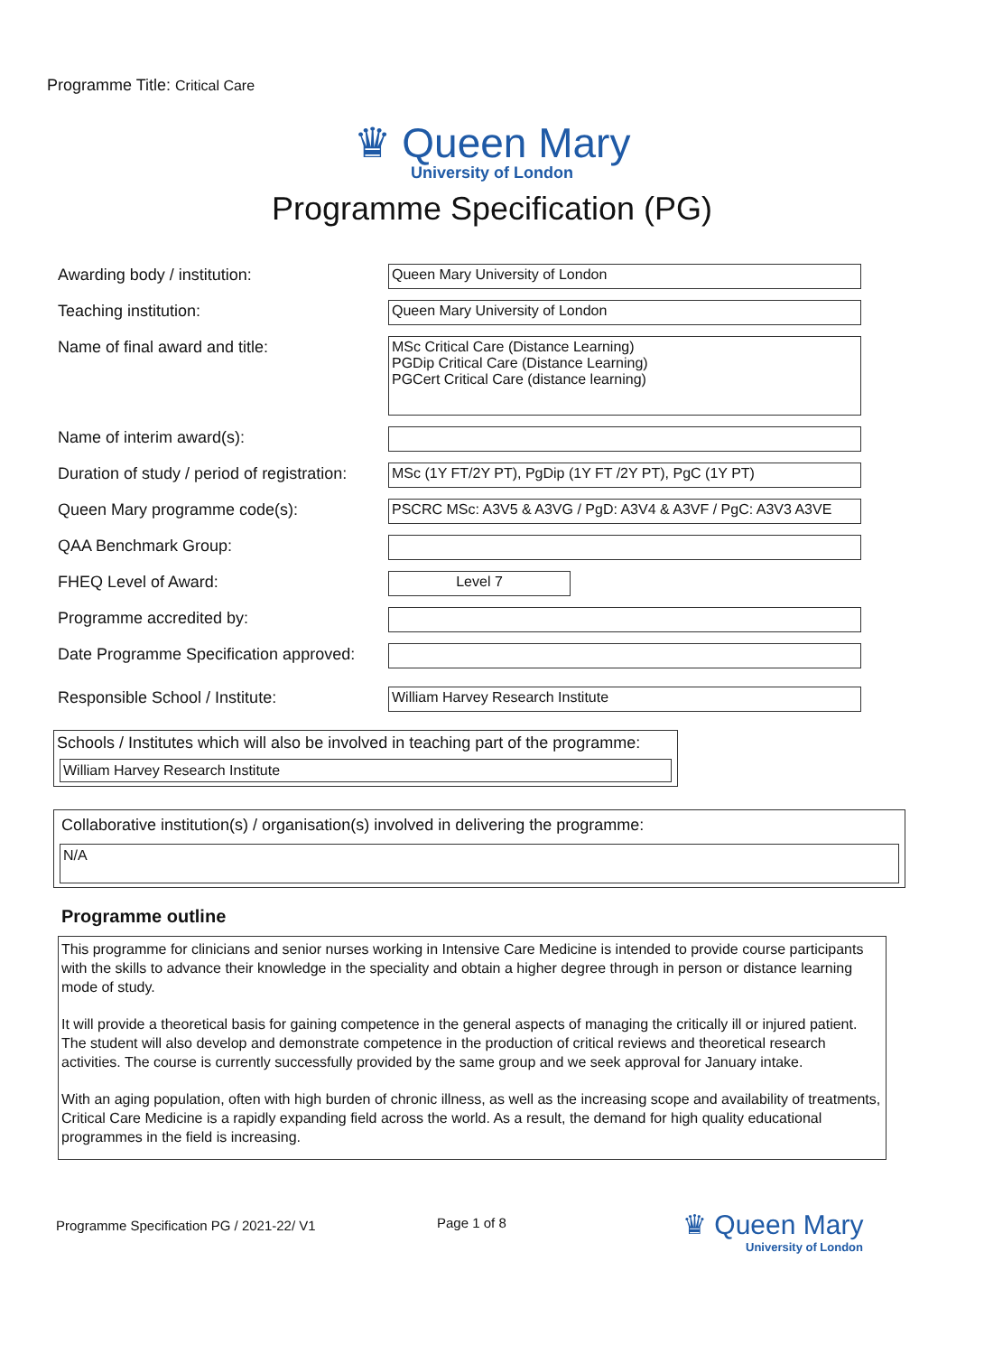Programme Title: Critical Care
♛ Queen Mary
University of London
Programme Specification (PG)
Awarding body / institution: Queen Mary University of London
Teaching institution: Queen Mary University of London
Name of final award and title: MSc Critical Care (Distance Learning)
PGDip Critical Care (Distance Learning)
PGCert Critical Care (distance learning)
Name of interim award(s):
Duration of study / period of registration:
MSc (1Y FT/2Y PT), PgDip (1Y FT /2Y PT), PgC (1Y PT)
Queen Mary programme code(s): PSCRC MSc: A3V5 & A3VG / PgD: A3V4 & A3VF / PgC: A3V3 A3VE
QAA Benchmark Group:
FHEQ Level of Award: Level 7
Programme accredited by:
Date Programme Specification approved:
Responsible School / Institute: William Harvey Research Institute
Schools / Institutes which will also be involved in teaching part of the programme:
William Harvey Research Institute
Collaborative institution(s) / organisation(s) involved in delivering the programme:
N/A
Programme outline
This programme for clinicians and senior nurses working in Intensive Care Medicine is intended to provide course participants with the skills to advance their knowledge in the speciality and obtain a higher degree through in person or distance learning mode of study.
It will provide a theoretical basis for gaining competence in the general aspects of managing the critically ill or injured patient. The student will also develop and demonstrate competence in the production of critical reviews and theoretical research activities. The course is currently successfully provided by the same group and we seek approval for January intake.
With an aging population, often with high burden of chronic illness, as well as the increasing scope and availability of treatments, Critical Care Medicine is a rapidly expanding field across the world. As a result, the demand for high quality educational programmes in the field is increasing.
Programme Specification PG / 2021-22/ V1
Page 1 of 8
♛ Queen Mary
University of London